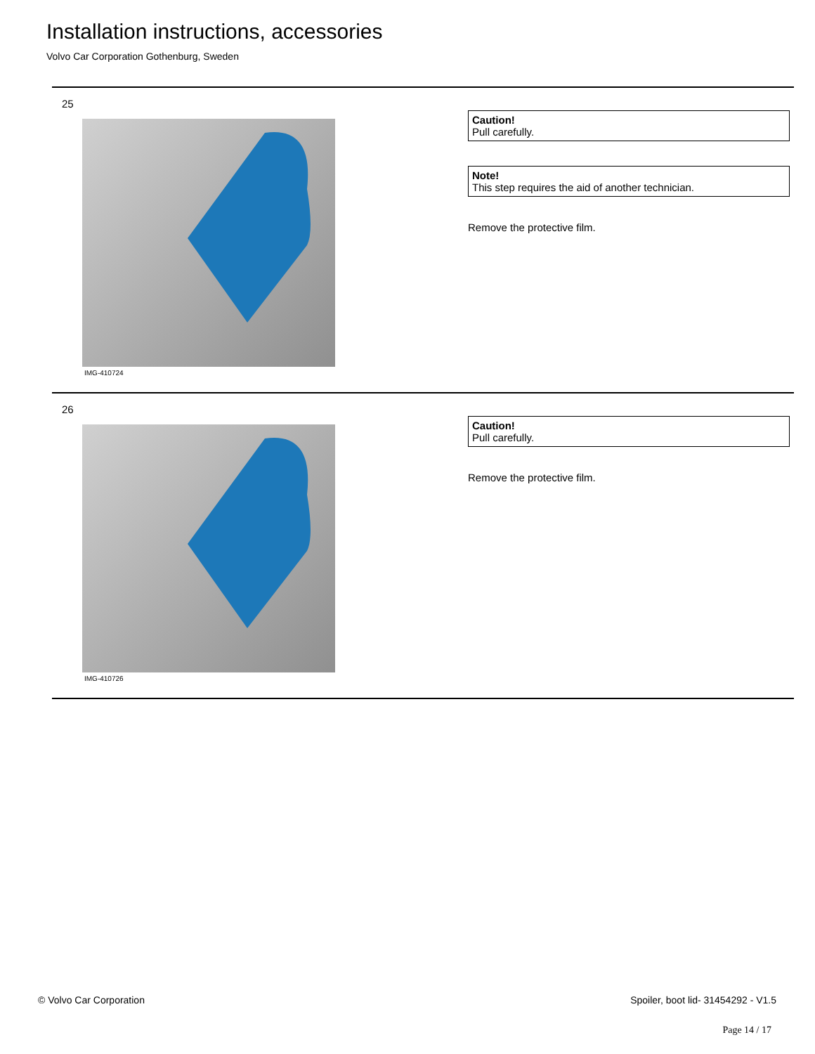Installation instructions, accessories
Volvo Car Corporation Gothenburg, Sweden
25
IMG-410724
Caution!
Pull carefully.
Note!
This step requires the aid of another technician.
Remove the protective film.
26
IMG-410726
Caution!
Pull carefully.
Remove the protective film.
© Volvo Car Corporation
Spoiler, boot lid- 31454292 - V1.5
Page 14 / 17